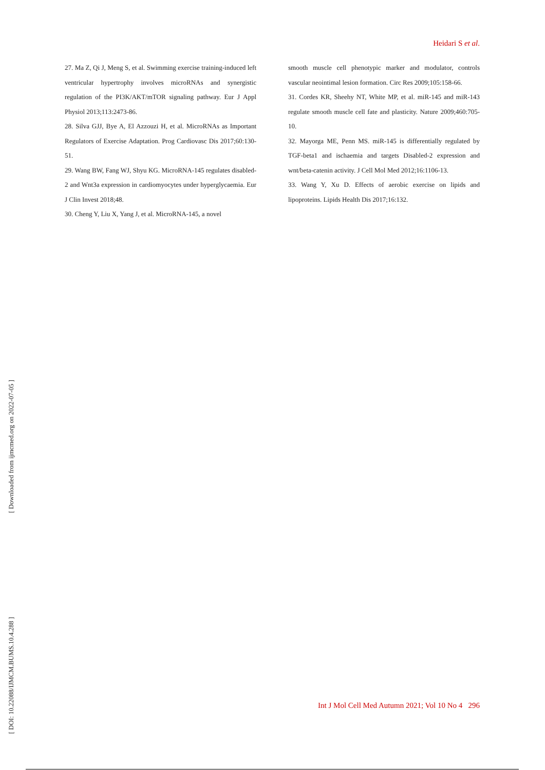Heidari S et al.
27. Ma Z, Qi J, Meng S, et al. Swimming exercise training-induced left ventricular hypertrophy involves microRNAs and synergistic regulation of the PI3K/AKT/mTOR signaling pathway. Eur J Appl Physiol 2013;113:2473-86.
28. Silva GJJ, Bye A, El Azzouzi H, et al. MicroRNAs as Important Regulators of Exercise Adaptation. Prog Cardiovasc Dis 2017;60:130-51.
29. Wang BW, Fang WJ, Shyu KG. MicroRNA-145 regulates disabled-2 and Wnt3a expression in cardiomyocytes under hyperglycaemia. Eur J Clin Invest 2018;48.
30. Cheng Y, Liu X, Yang J, et al. MicroRNA-145, a novel
smooth muscle cell phenotypic marker and modulator, controls vascular neointimal lesion formation. Circ Res 2009;105:158-66.
31. Cordes KR, Sheehy NT, White MP, et al. miR-145 and miR-143 regulate smooth muscle cell fate and plasticity. Nature 2009;460:705-10.
32. Mayorga ME, Penn MS. miR-145 is differentially regulated by TGF-beta1 and ischaemia and targets Disabled-2 expression and wnt/beta-catenin activity. J Cell Mol Med 2012;16:1106-13.
33. Wang Y, Xu D. Effects of aerobic exercise on lipids and lipoproteins. Lipids Health Dis 2017;16:132.
[ Downloaded from ijmcmed.org on 2022-07-05 ]
[ DOI: 10.22088/IJMCM.BUMS.10.4.288 ]
Int J Mol Cell Med Autumn 2021; Vol 10 No 4 296